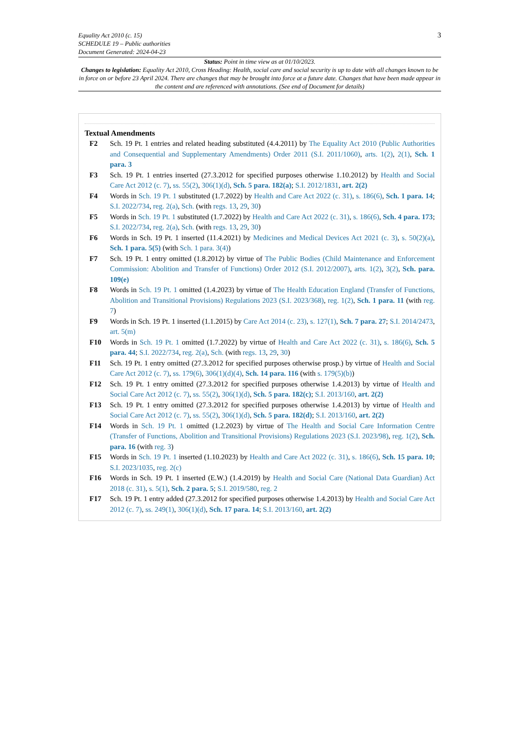3 Equality Act 2010 (c. 15)
SCHEDULE 19 – Public authorities
Document Generated: 2024-04-23
Status: Point in time view as at 01/10/2023.
Changes to legislation: Equality Act 2010, Cross Heading: Health, social care and social security is up to date with all changes known to be in force on or before 23 April 2024. There are changes that may be brought into force at a future date. Changes that have been made appear in the content and are referenced with annotations. (See end of Document for details)
Textual Amendments
F2 Sch. 19 Pt. 1 entries and related heading substituted (4.4.2011) by The Equality Act 2010 (Public Authorities and Consequential and Supplementary Amendments) Order 2011 (S.I. 2011/1060), arts. 1(2), 2(1), Sch. 1 para. 3
F3 Sch. 19 Pt. 1 entries inserted (27.3.2012 for specified purposes otherwise 1.10.2012) by Health and Social Care Act 2012 (c. 7), ss. 55(2), 306(1)(d), Sch. 5 para. 182(a); S.I. 2012/1831, art. 2(2)
F4 Words in Sch. 19 Pt. 1 substituted (1.7.2022) by Health and Care Act 2022 (c. 31), s. 186(6), Sch. 1 para. 14; S.I. 2022/734, reg. 2(a), Sch. (with regs. 13, 29, 30)
F5 Words in Sch. 19 Pt. 1 substituted (1.7.2022) by Health and Care Act 2022 (c. 31), s. 186(6), Sch. 4 para. 173; S.I. 2022/734, reg. 2(a), Sch. (with regs. 13, 29, 30)
F6 Words in Sch. 19 Pt. 1 inserted (11.4.2021) by Medicines and Medical Devices Act 2021 (c. 3), s. 50(2)(a), Sch. 1 para. 5(5) (with Sch. 1 para. 3(4))
F7 Sch. 19 Pt. 1 entry omitted (1.8.2012) by virtue of The Public Bodies (Child Maintenance and Enforcement Commission: Abolition and Transfer of Functions) Order 2012 (S.I. 2012/2007), arts. 1(2), 3(2), Sch. para. 109(e)
F8 Words in Sch. 19 Pt. 1 omitted (1.4.2023) by virtue of The Health Education England (Transfer of Functions, Abolition and Transitional Provisions) Regulations 2023 (S.I. 2023/368), reg. 1(2), Sch. 1 para. 11 (with reg. 7)
F9 Words in Sch. 19 Pt. 1 inserted (1.1.2015) by Care Act 2014 (c. 23), s. 127(1), Sch. 7 para. 27; S.I. 2014/2473, art. 5(m)
F10 Words in Sch. 19 Pt. 1 omitted (1.7.2022) by virtue of Health and Care Act 2022 (c. 31), s. 186(6), Sch. 5 para. 44; S.I. 2022/734, reg. 2(a), Sch. (with regs. 13, 29, 30)
F11 Sch. 19 Pt. 1 entry omitted (27.3.2012 for specified purposes otherwise prosp.) by virtue of Health and Social Care Act 2012 (c. 7), ss. 179(6), 306(1)(d)(4), Sch. 14 para. 116 (with s. 179(5)(b))
F12 Sch. 19 Pt. 1 entry omitted (27.3.2012 for specified purposes otherwise 1.4.2013) by virtue of Health and Social Care Act 2012 (c. 7), ss. 55(2), 306(1)(d), Sch. 5 para. 182(c); S.I. 2013/160, art. 2(2)
F13 Sch. 19 Pt. 1 entry omitted (27.3.2012 for specified purposes otherwise 1.4.2013) by virtue of Health and Social Care Act 2012 (c. 7), ss. 55(2), 306(1)(d), Sch. 5 para. 182(d); S.I. 2013/160, art. 2(2)
F14 Words in Sch. 19 Pt. 1 omitted (1.2.2023) by virtue of The Health and Social Care Information Centre (Transfer of Functions, Abolition and Transitional Provisions) Regulations 2023 (S.I. 2023/98), reg. 1(2), Sch. para. 16 (with reg. 3)
F15 Words in Sch. 19 Pt. 1 inserted (1.10.2023) by Health and Care Act 2022 (c. 31), s. 186(6), Sch. 15 para. 10; S.I. 2023/1035, reg. 2(c)
F16 Words in Sch. 19 Pt. 1 inserted (E.W.) (1.4.2019) by Health and Social Care (National Data Guardian) Act 2018 (c. 31), s. 5(1), Sch. 2 para. 5; S.I. 2019/580, reg. 2
F17 Sch. 19 Pt. 1 entry added (27.3.2012 for specified purposes otherwise 1.4.2013) by Health and Social Care Act 2012 (c. 7), ss. 249(1), 306(1)(d), Sch. 17 para. 14; S.I. 2013/160, art. 2(2)